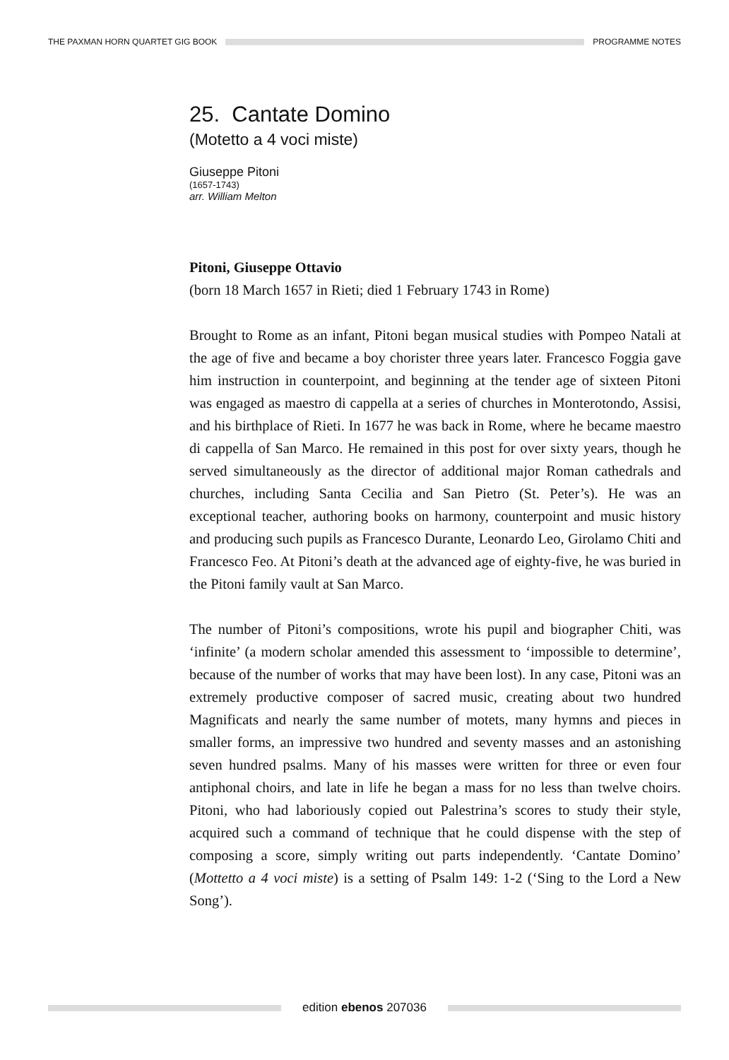THE PAXMAN HORN QUARTET GIG BOOK PROGRAMME NOTES
25. Cantate Domino
(Motetto a 4 voci miste)
Giuseppe Pitoni
(1657-1743)
arr. William Melton
Pitoni, Giuseppe Ottavio
(born 18 March 1657 in Rieti; died 1 February 1743 in Rome)
Brought to Rome as an infant, Pitoni began musical studies with Pompeo Natali at the age of five and became a boy chorister three years later. Francesco Foggia gave him instruction in counterpoint, and beginning at the tender age of sixteen Pitoni was engaged as maestro di cappella at a series of churches in Monterotondo, Assisi, and his birthplace of Rieti. In 1677 he was back in Rome, where he became maestro di cappella of San Marco. He remained in this post for over sixty years, though he served simultaneously as the director of additional major Roman cathedrals and churches, including Santa Cecilia and San Pietro (St. Peter’s). He was an exceptional teacher, authoring books on harmony, counterpoint and music history and producing such pupils as Francesco Durante, Leonardo Leo, Girolamo Chiti and Francesco Feo. At Pitoni’s death at the advanced age of eighty-five, he was buried in the Pitoni family vault at San Marco.
The number of Pitoni’s compositions, wrote his pupil and biographer Chiti, was ‘infinite’ (a modern scholar amended this assessment to ‘impossible to determine’, because of the number of works that may have been lost). In any case, Pitoni was an extremely productive composer of sacred music, creating about two hundred Magnificats and nearly the same number of motets, many hymns and pieces in smaller forms, an impressive two hundred and seventy masses and an astonishing seven hundred psalms. Many of his masses were written for three or even four antiphonal choirs, and late in life he began a mass for no less than twelve choirs. Pitoni, who had laboriously copied out Palestrina’s scores to study their style, acquired such a command of technique that he could dispense with the step of composing a score, simply writing out parts independently. ‘Cantate Domino’ (Mottetto a 4 voci miste) is a setting of Psalm 149: 1-2 (‘Sing to the Lord a New Song’).
edition ebenos 207036